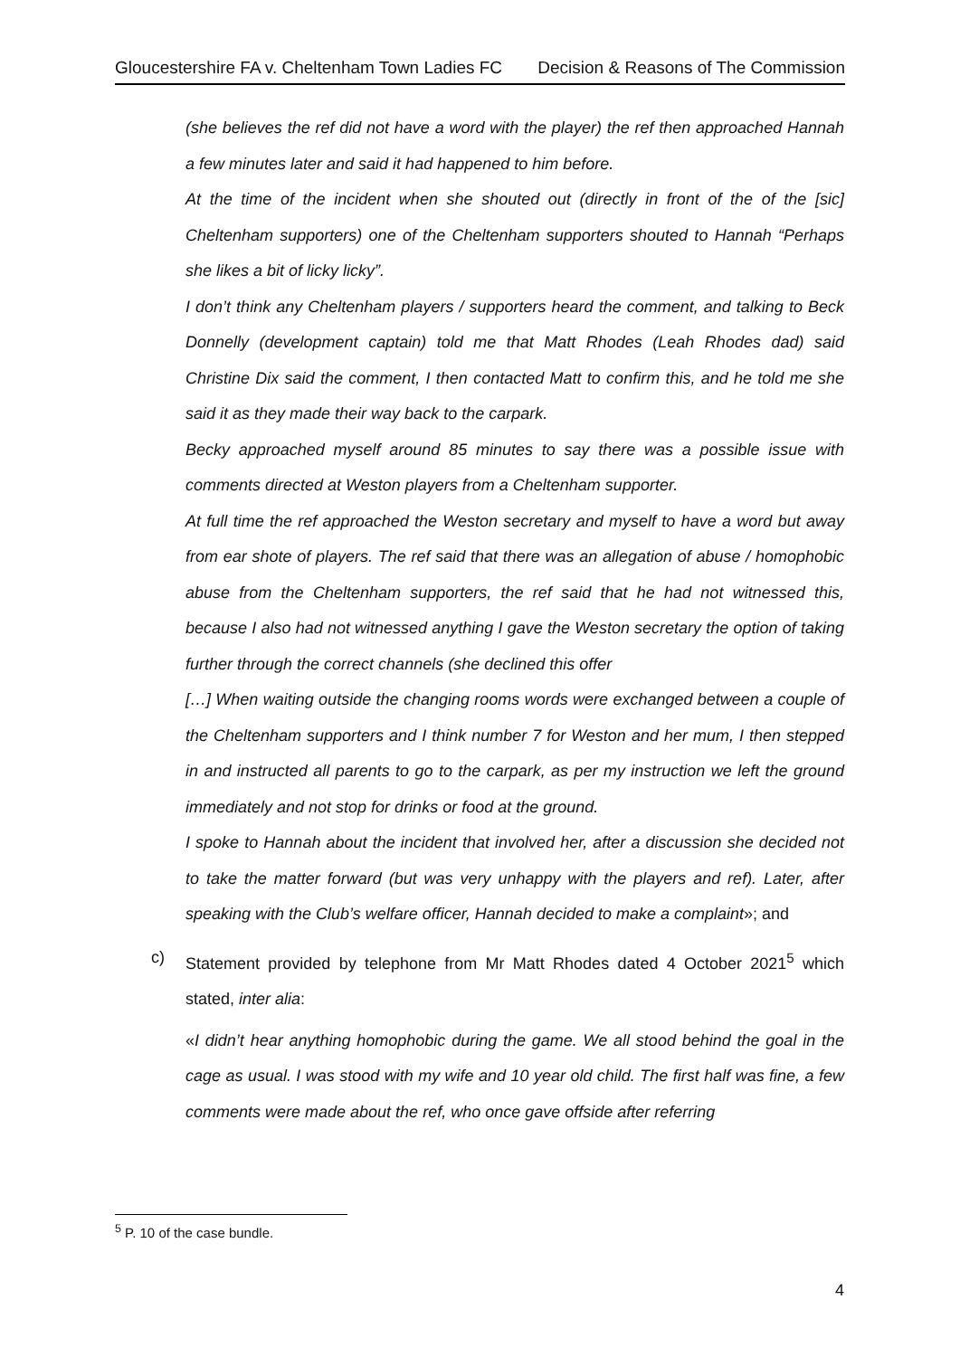Gloucestershire FA v. Cheltenham Town Ladies FC Decision & Reasons of The Commission
(she believes the ref did not have a word with the player) the ref then approached Hannah a few minutes later and said it had happened to him before.
At the time of the incident when she shouted out (directly in front of the of the [sic] Cheltenham supporters) one of the Cheltenham supporters shouted to Hannah “Perhaps she likes a bit of licky licky”.
I don’t think any Cheltenham players / supporters heard the comment, and talking to Beck Donnelly (development captain) told me that Matt Rhodes (Leah Rhodes dad) said Christine Dix said the comment, I then contacted Matt to confirm this, and he told me she said it as they made their way back to the carpark.
Becky approached myself around 85 minutes to say there was a possible issue with comments directed at Weston players from a Cheltenham supporter.
At full time the ref approached the Weston secretary and myself to have a word but away from ear shote of players. The ref said that there was an allegation of abuse / homophobic abuse from the Cheltenham supporters, the ref said that he had not witnessed this, because I also had not witnessed anything I gave the Weston secretary the option of taking further through the correct channels (she declined this offer
[…] When waiting outside the changing rooms words were exchanged between a couple of the Cheltenham supporters and I think number 7 for Weston and her mum, I then stepped in and instructed all parents to go to the carpark, as per my instruction we left the ground immediately and not stop for drinks or food at the ground.
I spoke to Hannah about the incident that involved her, after a discussion she decided not to take the matter forward (but was very unhappy with the players and ref). Later, after speaking with the Club’s welfare officer, Hannah decided to make a complaint»; and
c) Statement provided by telephone from Mr Matt Rhodes dated 4 October 2021<sup>5</sup> which stated, inter alia:
«I didn’t hear anything homophobic during the game. We all stood behind the goal in the cage as usual. I was stood with my wife and 10 year old child. The first half was fine, a few comments were made about the ref, who once gave offside after referring
<sup>5</sup> P. 10 of the case bundle.
4